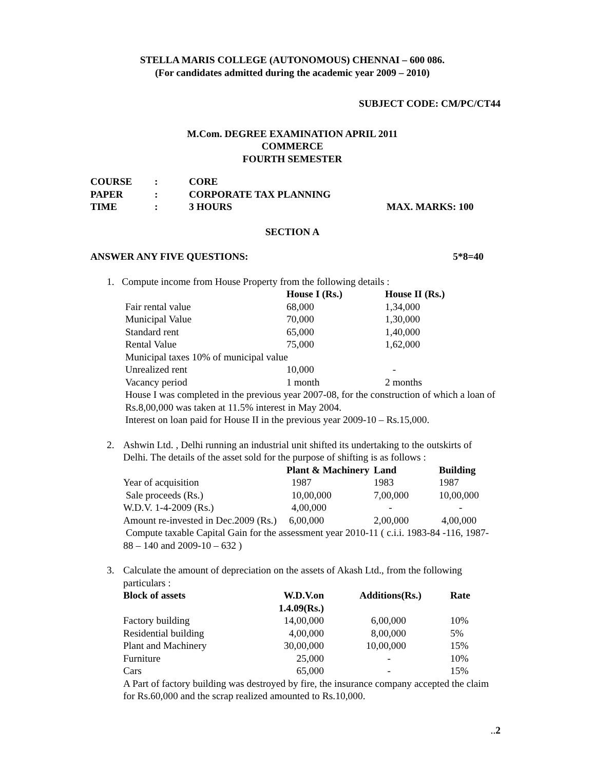STELLA MARIS COLLEGE (AUTONOMOUS) CHENNAI – 600 086.
(For candidates admitted during the academic year 2009 – 2010)
SUBJECT CODE: CM/PC/CT44
M.Com. DEGREE EXAMINATION APRIL 2011
COMMERCE
FOURTH SEMESTER
| COURSE | : | CORE | |
| PAPER | : | CORPORATE TAX PLANNING | |
| TIME | : | 3 HOURS | MAX. MARKS: 100 |
SECTION A
ANSWER ANY FIVE QUESTIONS: 5*8=40
1. Compute income from House Property from the following details :
| | House I (Rs.) | House II (Rs.) |
| Fair rental value | 68,000 | 1,34,000 |
| Municipal Value | 70,000 | 1,30,000 |
| Standard rent | 65,000 | 1,40,000 |
| Rental Value | 75,000 | 1,62,000 |
| Municipal taxes 10% of municipal value | | |
| Unrealized rent | 10,000 | - |
| Vacancy period | 1 month | 2 months |
House I was completed in the previous year 2007-08, for the construction of which a loan of Rs.8,00,000 was taken at 11.5% interest in May 2004.
Interest on loan paid for House II in the previous year 2009-10 – Rs.15,000.
2. Ashwin Ltd. , Delhi running an industrial unit shifted its undertaking to the outskirts of Delhi. The details of the asset sold for the purpose of shifting is as follows :
| | Plant & Machinery | Land | Building |
| Year of acquisition | 1987 | 1983 | 1987 |
| Sale proceeds (Rs.) | 10,00,000 | 7,00,000 | 10,00,000 |
| W.D.V. 1-4-2009 (Rs.) | 4,00,000 | - | - |
| Amount re-invested in Dec.2009 (Rs.) | 6,00,000 | 2,00,000 | 4,00,000 |
Compute taxable Capital Gain for the assessment year 2010-11 ( c.i.i. 1983-84 -116, 1987-88 – 140 and 2009-10 – 632 )
3. Calculate the amount of depreciation on the assets of Akash Ltd., from the following particulars :
| Block of assets | W.D.V.on 1.4.09(Rs.) | Additions(Rs.) | Rate |
| --- | --- | --- | --- |
| Factory building | 14,00,000 | 6,00,000 | 10% |
| Residential building | 4,00,000 | 8,00,000 | 5% |
| Plant and Machinery | 30,00,000 | 10,00,000 | 15% |
| Furniture | 25,000 | - | 10% |
| Cars | 65,000 | - | 15% |
A Part of factory building was destroyed by fire, the insurance company accepted the claim for Rs.60,000 and the scrap realized amounted to Rs.10,000.
..2